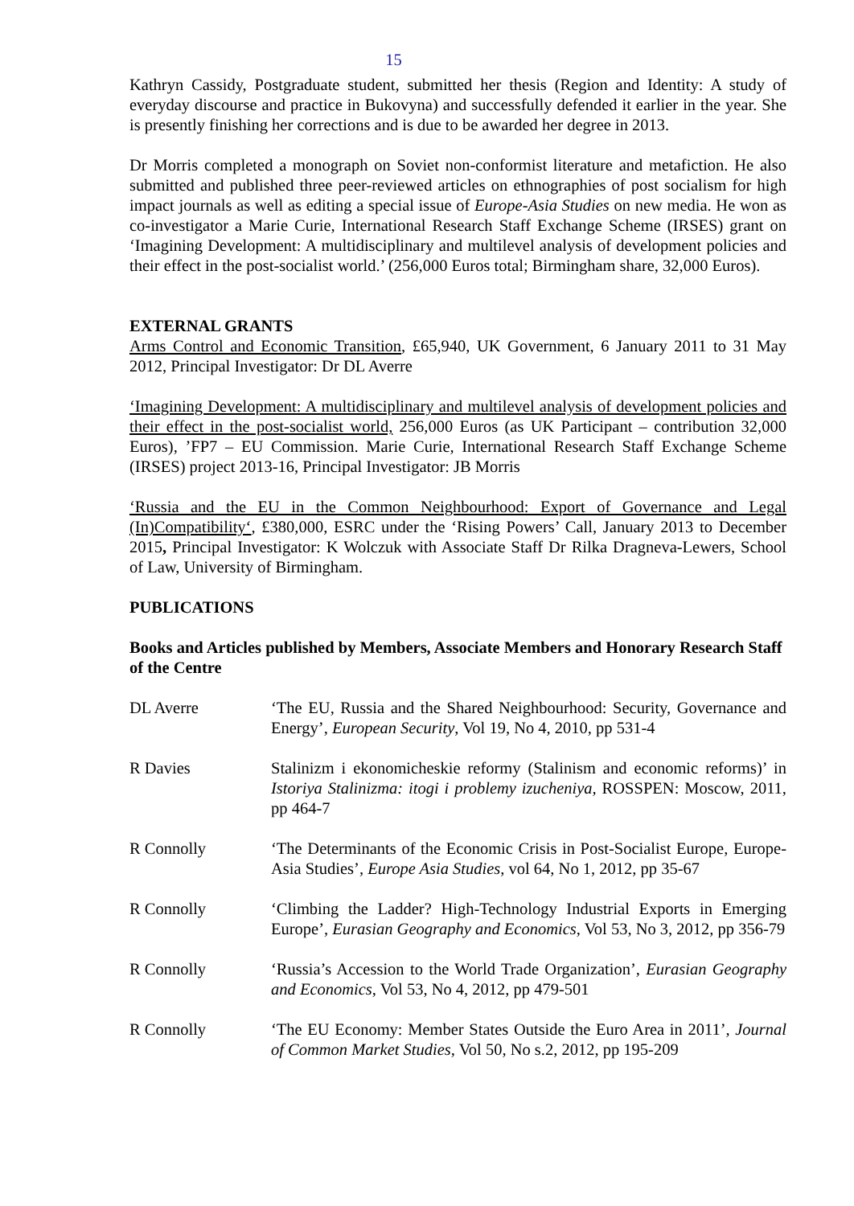15
Kathryn Cassidy, Postgraduate student, submitted her thesis (Region and Identity: A study of everyday discourse and practice in Bukovyna) and successfully defended it earlier in the year. She is presently finishing her corrections and is due to be awarded her degree in 2013.
Dr Morris completed a monograph on Soviet non-conformist literature and metafiction. He also submitted and published three peer-reviewed articles on ethnographies of post socialism for high impact journals as well as editing a special issue of Europe-Asia Studies on new media. He won as co-investigator a Marie Curie, International Research Staff Exchange Scheme (IRSES) grant on ‘Imagining Development: A multidisciplinary and multilevel analysis of development policies and their effect in the post-socialist world.’ (256,000 Euros total; Birmingham share, 32,000 Euros).
EXTERNAL GRANTS
Arms Control and Economic Transition, £65,940, UK Government, 6 January 2011 to 31 May 2012, Principal Investigator: Dr DL Averre
‘Imagining Development: A multidisciplinary and multilevel analysis of development policies and their effect in the post-socialist world, 256,000 Euros (as UK Participant – contribution 32,000 Euros), ’FP7 – EU Commission. Marie Curie, International Research Staff Exchange Scheme (IRSES) project 2013-16, Principal Investigator: JB Morris
‘Russia and the EU in the Common Neighbourhood: Export of Governance and Legal (In)Compatibility‘, £380,000, ESRC under the ‘Rising Powers’ Call, January 2013 to December 2015, Principal Investigator: K Wolczuk with Associate Staff Dr Rilka Dragneva-Lewers, School of Law, University of Birmingham.
PUBLICATIONS
Books and Articles published by Members, Associate Members and Honorary Research Staff of the Centre
DL Averre ‘The EU, Russia and the Shared Neighbourhood: Security, Governance and Energy’, European Security, Vol 19, No 4, 2010, pp 531-4
R Davies Stalinizm i ekonomicheskie reformy (Stalinism and economic reforms)’ in Istoriya Stalinizma: itogi i problemy izucheniya, ROSSPEN: Moscow, 2011, pp 464-7
R Connolly ‘The Determinants of the Economic Crisis in Post-Socialist Europe, Europe-Asia Studies’, Europe Asia Studies, vol 64, No 1, 2012, pp 35-67
R Connolly ‘Climbing the Ladder? High-Technology Industrial Exports in Emerging Europe’, Eurasian Geography and Economics, Vol 53, No 3, 2012, pp 356-79
R Connolly ‘Russia’s Accession to the World Trade Organization’, Eurasian Geography and Economics, Vol 53, No 4, 2012, pp 479-501
R Connolly ‘The EU Economy: Member States Outside the Euro Area in 2011’, Journal of Common Market Studies, Vol 50, No s.2, 2012, pp 195-209